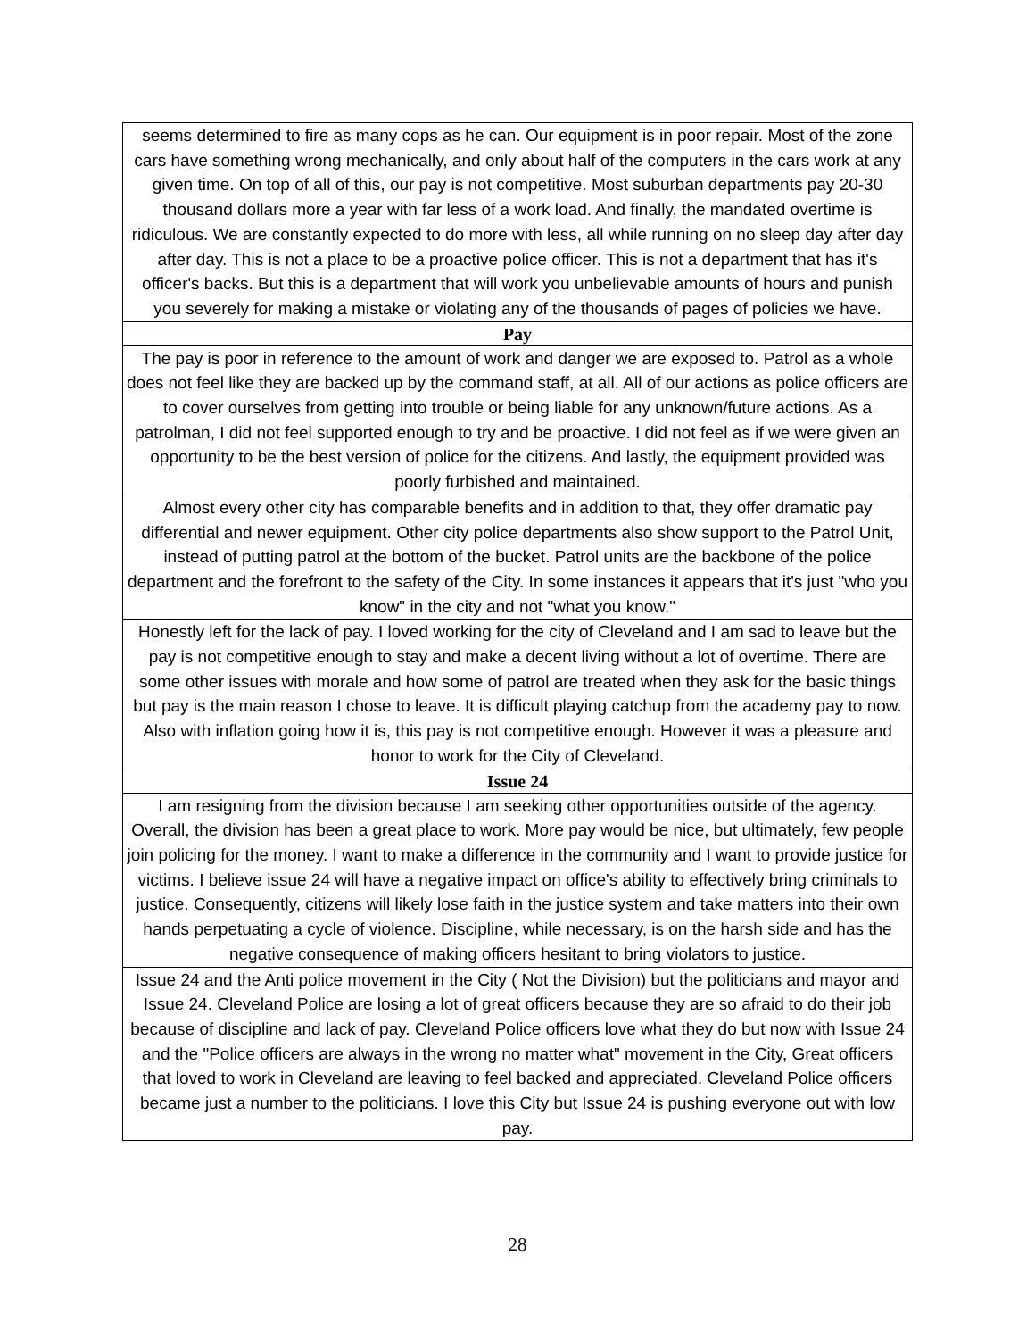| seems determined to fire as many cops as he can. Our equipment is in poor repair. Most of the zone cars have something wrong mechanically, and only about half of the computers in the cars work at any given time. On top of all of this, our pay is not competitive. Most suburban departments pay 20-30 thousand dollars more a year with far less of a work load. And finally, the mandated overtime is ridiculous. We are constantly expected to do more with less, all while running on no sleep day after day after day. This is not a place to be a proactive police officer. This is not a department that has it's officer's backs. But this is a department that will work you unbelievable amounts of hours and punish you severely for making a mistake or violating any of the thousands of pages of policies we have. |
| Pay |
| The pay is poor in reference to the amount of work and danger we are exposed to. Patrol as a whole does not feel like they are backed up by the command staff, at all. All of our actions as police officers are to cover ourselves from getting into trouble or being liable for any unknown/future actions. As a patrolman, I did not feel supported enough to try and be proactive. I did not feel as if we were given an opportunity to be the best version of police for the citizens. And lastly, the equipment provided was poorly furbished and maintained. |
| Almost every other city has comparable benefits and in addition to that, they offer dramatic pay differential and newer equipment. Other city police departments also show support to the Patrol Unit, instead of putting patrol at the bottom of the bucket. Patrol units are the backbone of the police department and the forefront to the safety of the City. In some instances it appears that it's just "who you know" in the city and not "what you know." |
| Honestly left for the lack of pay. I loved working for the city of Cleveland and I am sad to leave but the pay is not competitive enough to stay and make a decent living without a lot of overtime. There are some other issues with morale and how some of patrol are treated when they ask for the basic things but pay is the main reason I chose to leave. It is difficult playing catchup from the academy pay to now. Also with inflation going how it is, this pay is not competitive enough. However it was a pleasure and honor to work for the City of Cleveland. |
| Issue 24 |
| I am resigning from the division because I am seeking other opportunities outside of the agency. Overall, the division has been a great place to work. More pay would be nice, but ultimately, few people join policing for the money. I want to make a difference in the community and I want to provide justice for victims. I believe issue 24 will have a negative impact on office's ability to effectively bring criminals to justice. Consequently, citizens will likely lose faith in the justice system and take matters into their own hands perpetuating a cycle of violence. Discipline, while necessary, is on the harsh side and has the negative consequence of making officers hesitant to bring violators to justice. |
| Issue 24 and the Anti police movement in the City ( Not the Division) but the politicians and mayor and Issue 24. Cleveland Police are losing a lot of great officers because they are so afraid to do their job because of discipline and lack of pay. Cleveland Police officers love what they do but now with Issue 24 and the "Police officers are always in the wrong no matter what" movement in the City, Great officers that loved to work in Cleveland are leaving to feel backed and appreciated. Cleveland Police officers became just a number to the politicians. I love this City but Issue 24 is pushing everyone out with low pay. |
28